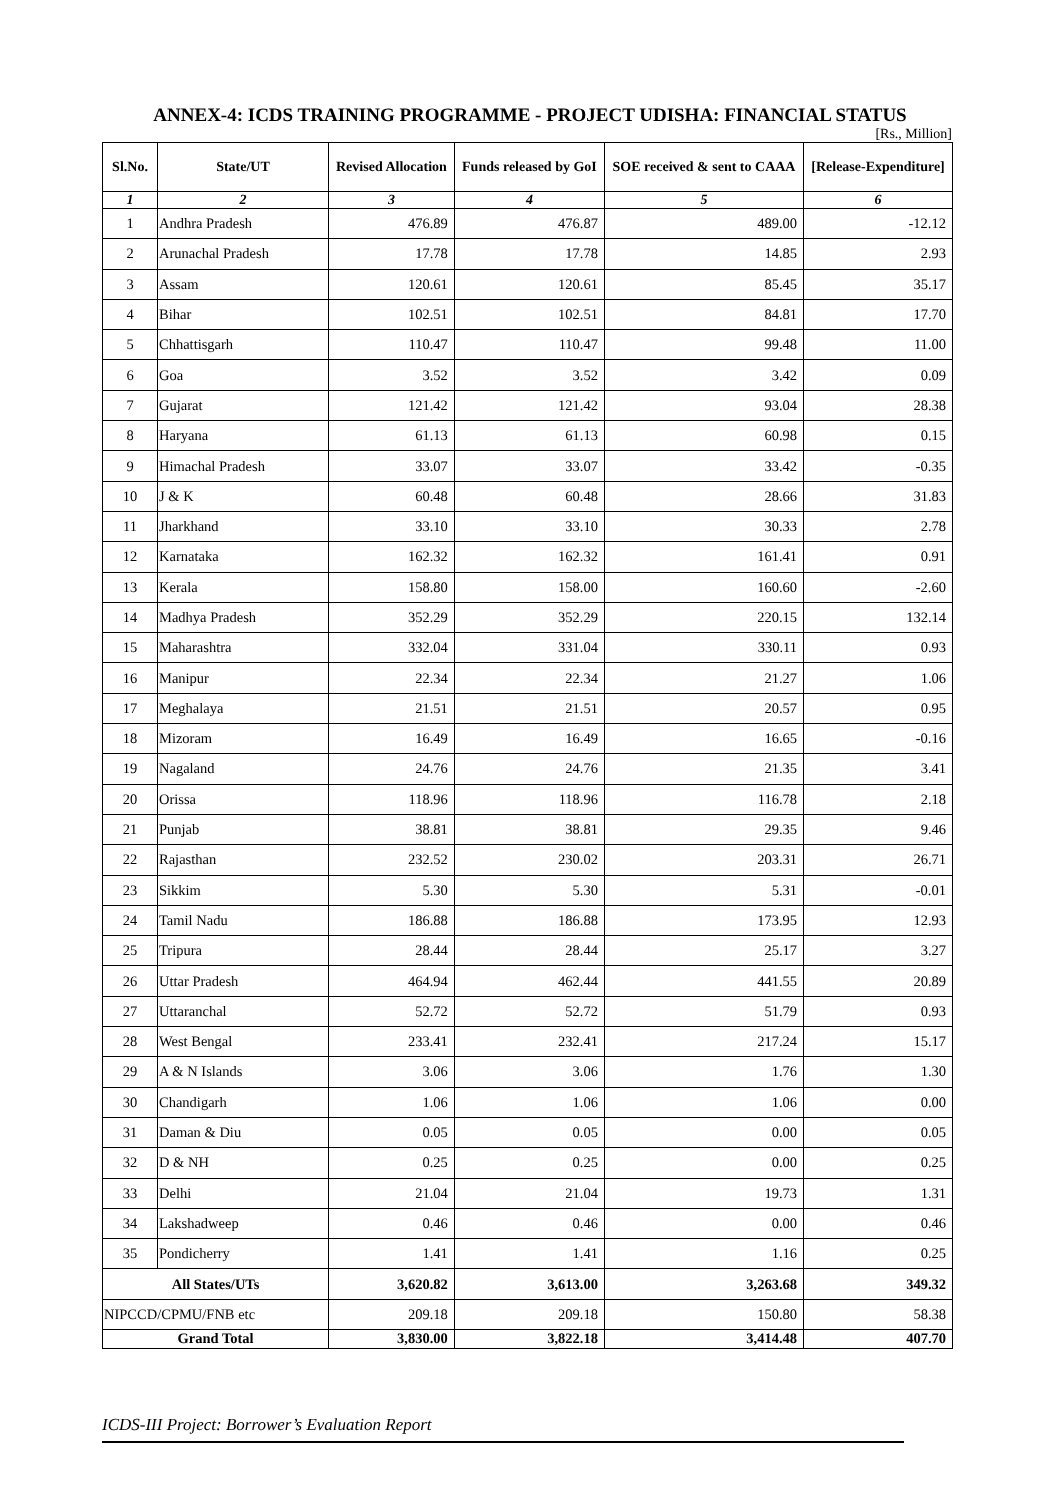ANNEX-4: ICDS TRAINING PROGRAMME - PROJECT UDISHA: FINANCIAL STATUS
[Rs., Million]
| Sl.No. | State/UT | Revised Allocation | Funds released by GoI | SOE received & sent to CAAA | [Release-Expenditure] |
| --- | --- | --- | --- | --- | --- |
| 1 | 2 | 3 | 4 | 5 | 6 |
| 1 | Andhra Pradesh | 476.89 | 476.87 | 489.00 | -12.12 |
| 2 | Arunachal Pradesh | 17.78 | 17.78 | 14.85 | 2.93 |
| 3 | Assam | 120.61 | 120.61 | 85.45 | 35.17 |
| 4 | Bihar | 102.51 | 102.51 | 84.81 | 17.70 |
| 5 | Chhattisgarh | 110.47 | 110.47 | 99.48 | 11.00 |
| 6 | Goa | 3.52 | 3.52 | 3.42 | 0.09 |
| 7 | Gujarat | 121.42 | 121.42 | 93.04 | 28.38 |
| 8 | Haryana | 61.13 | 61.13 | 60.98 | 0.15 |
| 9 | Himachal Pradesh | 33.07 | 33.07 | 33.42 | -0.35 |
| 10 | J & K | 60.48 | 60.48 | 28.66 | 31.83 |
| 11 | Jharkhand | 33.10 | 33.10 | 30.33 | 2.78 |
| 12 | Karnataka | 162.32 | 162.32 | 161.41 | 0.91 |
| 13 | Kerala | 158.80 | 158.00 | 160.60 | -2.60 |
| 14 | Madhya Pradesh | 352.29 | 352.29 | 220.15 | 132.14 |
| 15 | Maharashtra | 332.04 | 331.04 | 330.11 | 0.93 |
| 16 | Manipur | 22.34 | 22.34 | 21.27 | 1.06 |
| 17 | Meghalaya | 21.51 | 21.51 | 20.57 | 0.95 |
| 18 | Mizoram | 16.49 | 16.49 | 16.65 | -0.16 |
| 19 | Nagaland | 24.76 | 24.76 | 21.35 | 3.41 |
| 20 | Orissa | 118.96 | 118.96 | 116.78 | 2.18 |
| 21 | Punjab | 38.81 | 38.81 | 29.35 | 9.46 |
| 22 | Rajasthan | 232.52 | 230.02 | 203.31 | 26.71 |
| 23 | Sikkim | 5.30 | 5.30 | 5.31 | -0.01 |
| 24 | Tamil Nadu | 186.88 | 186.88 | 173.95 | 12.93 |
| 25 | Tripura | 28.44 | 28.44 | 25.17 | 3.27 |
| 26 | Uttar Pradesh | 464.94 | 462.44 | 441.55 | 20.89 |
| 27 | Uttaranchal | 52.72 | 52.72 | 51.79 | 0.93 |
| 28 | West Bengal | 233.41 | 232.41 | 217.24 | 15.17 |
| 29 | A & N Islands | 3.06 | 3.06 | 1.76 | 1.30 |
| 30 | Chandigarh | 1.06 | 1.06 | 1.06 | 0.00 |
| 31 | Daman & Diu | 0.05 | 0.05 | 0.00 | 0.05 |
| 32 | D & NH | 0.25 | 0.25 | 0.00 | 0.25 |
| 33 | Delhi | 21.04 | 21.04 | 19.73 | 1.31 |
| 34 | Lakshadweep | 0.46 | 0.46 | 0.00 | 0.46 |
| 35 | Pondicherry | 1.41 | 1.41 | 1.16 | 0.25 |
| All States/UTs | | 3,620.82 | 3,613.00 | 3,263.68 | 349.32 |
| NIPCCD/CPMU/FNB etc | | 209.18 | 209.18 | 150.80 | 58.38 |
| Grand Total | | 3,830.00 | 3,822.18 | 3,414.48 | 407.70 |
ICDS-III Project: Borrower’s Evaluation Report